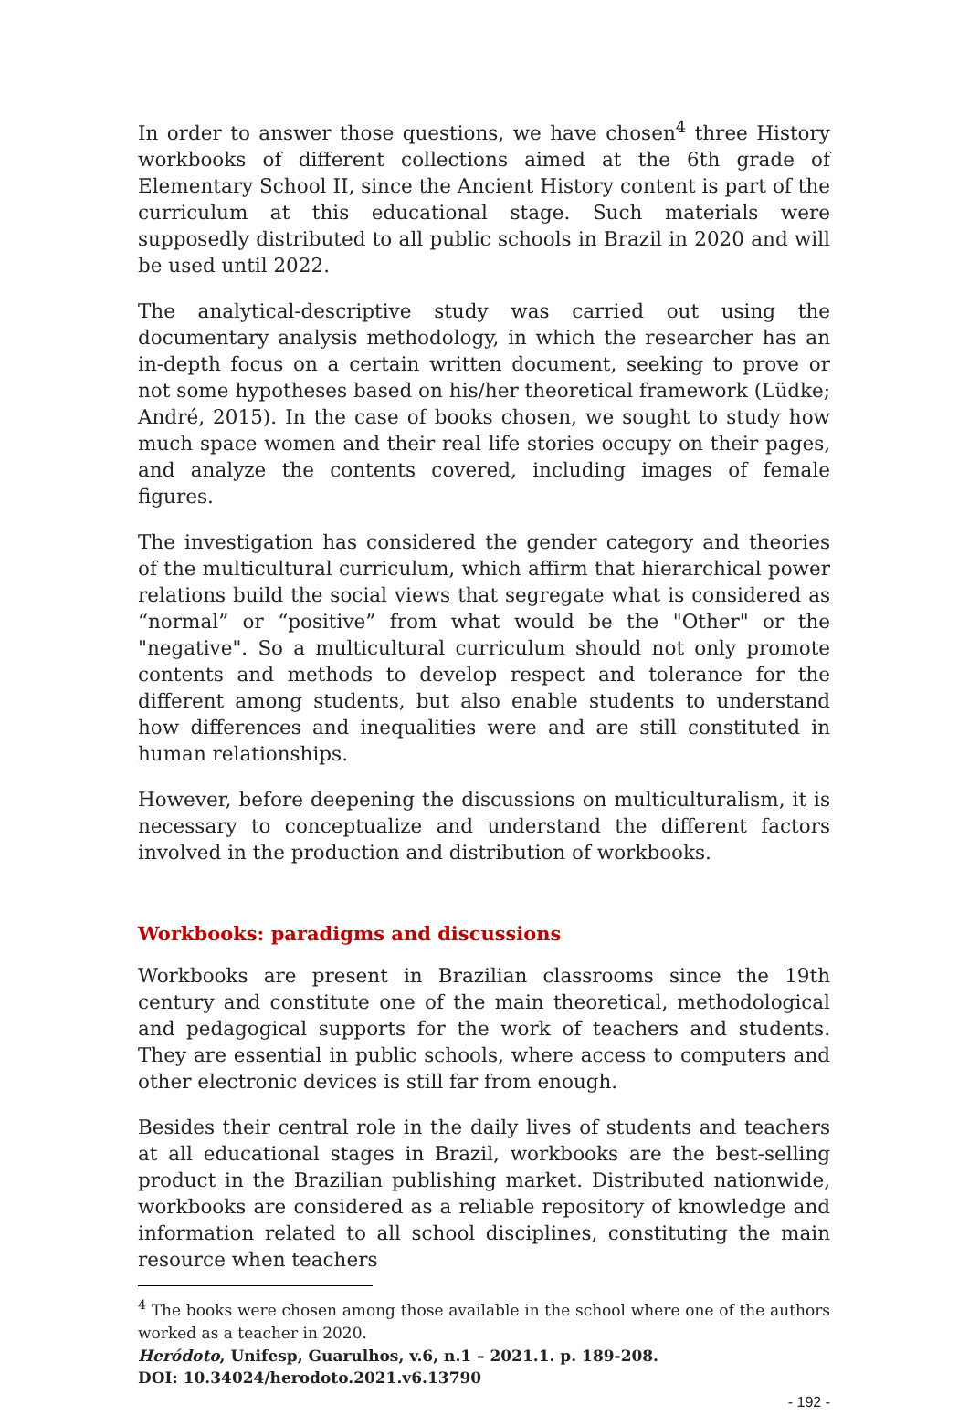In order to answer those questions, we have chosen<sup>4</sup> three History workbooks of different collections aimed at the 6th grade of Elementary School II, since the Ancient History content is part of the curriculum at this educational stage. Such materials were supposedly distributed to all public schools in Brazil in 2020 and will be used until 2022.
The analytical-descriptive study was carried out using the documentary analysis methodology, in which the researcher has an in-depth focus on a certain written document, seeking to prove or not some hypotheses based on his/her theoretical framework (Lüdke; André, 2015). In the case of books chosen, we sought to study how much space women and their real life stories occupy on their pages, and analyze the contents covered, including images of female figures.
The investigation has considered the gender category and theories of the multicultural curriculum, which affirm that hierarchical power relations build the social views that segregate what is considered as “normal” or “positive” from what would be the "Other" or the "negative". So a multicultural curriculum should not only promote contents and methods to develop respect and tolerance for the different among students, but also enable students to understand how differences and inequalities were and are still constituted in human relationships.
However, before deepening the discussions on multiculturalism, it is necessary to conceptualize and understand the different factors involved in the production and distribution of workbooks.
Workbooks: paradigms and discussions
Workbooks are present in Brazilian classrooms since the 19th century and constitute one of the main theoretical, methodological and pedagogical supports for the work of teachers and students. They are essential in public schools, where access to computers and other electronic devices is still far from enough.
Besides their central role in the daily lives of students and teachers at all educational stages in Brazil, workbooks are the best-selling product in the Brazilian publishing market. Distributed nationwide, workbooks are considered as a reliable repository of knowledge and information related to all school disciplines, constituting the main resource when teachers
<sup>4</sup> The books were chosen among those available in the school where one of the authors worked as a teacher in 2020.
Heródoto, Unifesp, Guarulhos, v.6, n.1 – 2021.1. p. 189-208.
DOI: 10.34024/herodoto.2021.v6.13790
- 192 -